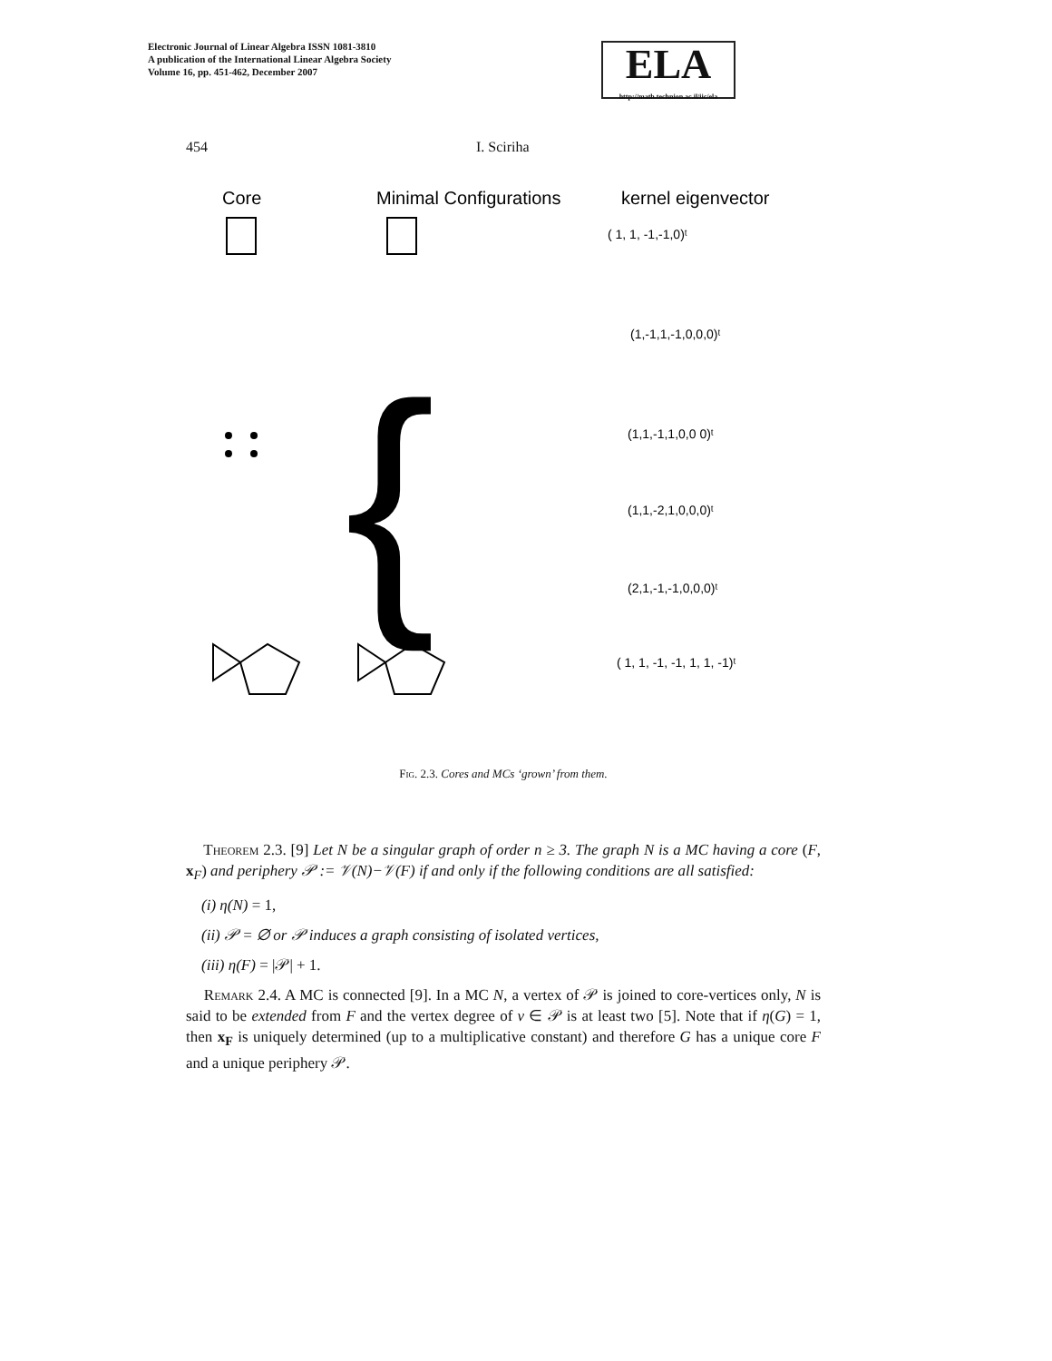Electronic Journal of Linear Algebra ISSN 1081-3810
A publication of the International Linear Algebra Society
Volume 16, pp. 451-462, December 2007
ELA
http://math.technion.ac.il/iic/ela
454 I. Sciriha
Core
Minimal Configurations
kernel eigenvector
( 1, 1, -1,-1,0)ᵗ
(1,-1,1,-1,0,0,0)ᵗ
(1,1,-1,1,0,0 0)ᵗ
(1,1,-2,1,0,0,0)ᵗ
(2,1,-1,-1,0,0,0)ᵗ
( 1, 1, -1, -1, 1, 1, -1)ᵗ
{
Fig. 2.3. Cores and MCs ‘grown’ from them.
Theorem 2.3. [9] Let N be a singular graph of order n ≥ 3. The graph N is a MC having a core (F, x<sub>F</sub>) and periphery 𝒫 := 𝒱(N)−𝒱(F) if and only if the following conditions are all satisfied:
(i) η(N) = 1,
(ii) 𝒫 = ∅ or 𝒫 induces a graph consisting of isolated vertices,
(iii) η(F) = |𝒫| + 1.
Remark 2.4. A MC is connected [9]. In a MC N, a vertex of 𝒫 is joined to core-vertices only, N is said to be extended from F and the vertex degree of v ∈ 𝒫 is at least two [5]. Note that if η(G) = 1, then x<sub>F</sub> is uniquely determined (up to a multiplicative constant) and therefore G has a unique core F and a unique periphery 𝒫.